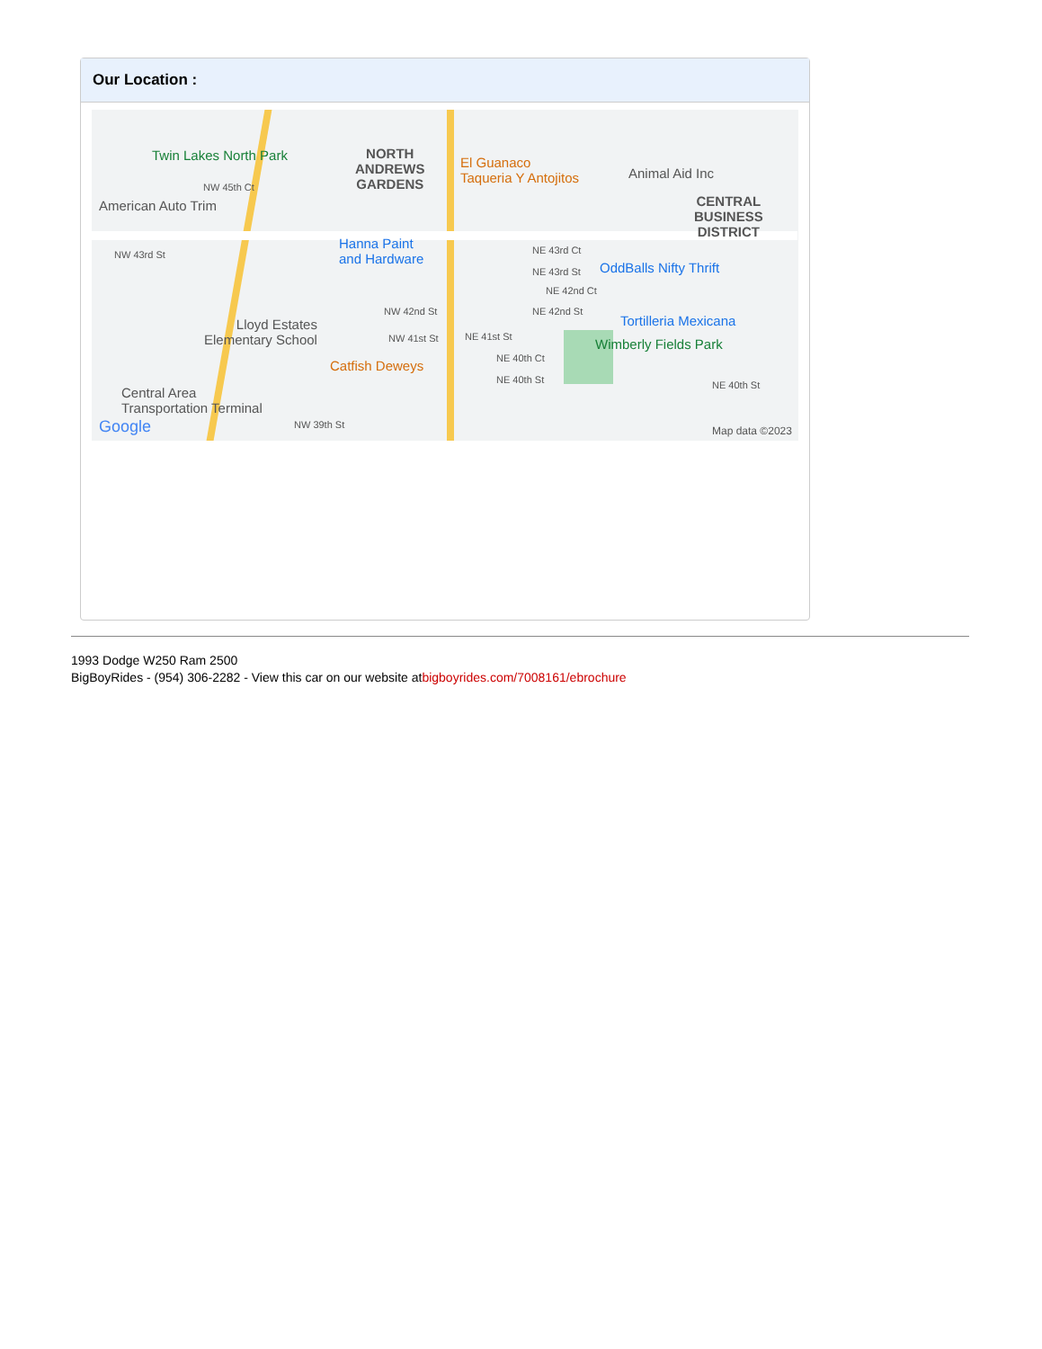Our Location :
Twin Lakes North Park
NORTH
ANDREWS
GARDENS
El Guanaco
Taqueria Y Antojitos
Animal Aid Inc
CENTRAL
BUSINESS
DISTRICT
NW 45th Ct
American Auto Trim
NW 43rd St
Hanna Paint
and Hardware
NE 43rd Ct
NE 43rd St OddBalls Nifty Thrift
NE 42nd Ct
NW 42nd St NE 42nd St
Tortilleria Mexicana
Lloyd Estates
Elementary School
NW 41st St NE 41st St Wimberly Fields Park
NE 40th Ct
Catfish Deweys
NE 40th St NE 40th St
Central Area
Transportation Terminal
NW 39th St
Google Map data ©2023
1993 Dodge W250 Ram 2500
BigBoyRides - (954) 306-2282 - View this car on our website atbigboyrides.com/7008161/ebrochure